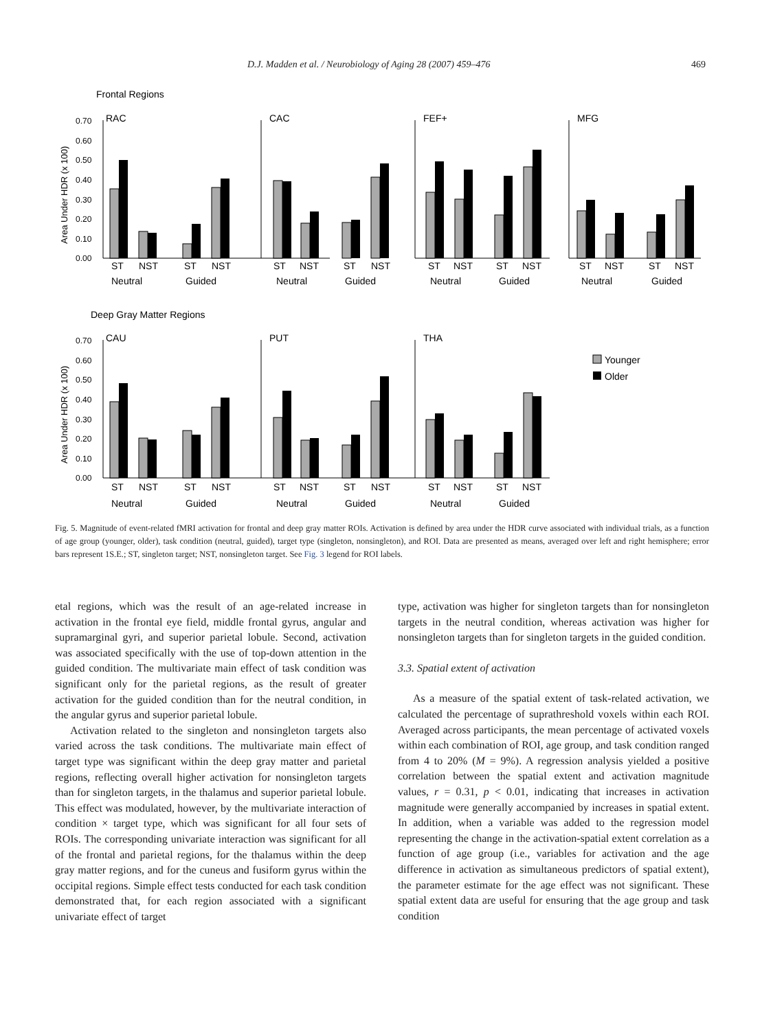D.J. Madden et al. / Neurobiology of Aging 28 (2007) 459–476 469
Frontal Regions
Deep Gray Matter Regions
Area Under HDR (x 100)
Area Under HDR (x 100)
0.70
0.60
0.50
0.40
0.30
0.20
0.10
0.00
0.70
0.60
0.50
0.40
0.30
0.20
0.10
0.00
RAC
CAC
FEF+
MFG
CAU
PUT
THA
ST
NST
ST
NST
ST
NST
ST
NST
ST
NST
ST
NST
ST
NST
ST
NST
Neutral
Guided
Neutral
Guided
Neutral
Guided
Neutral
Guided
ST
NST
ST
NST
ST
NST
ST
NST
ST
NST
ST
NST
Neutral
Guided
Neutral
Guided
Neutral
Guided
Younger
Older
Fig. 5. Magnitude of event-related fMRI activation for frontal and deep gray matter ROIs. Activation is defined by area under the HDR curve associated with individual trials, as a function of age group (younger, older), task condition (neutral, guided), target type (singleton, nonsingleton), and ROI. Data are presented as means, averaged over left and right hemisphere; error bars represent 1S.E.; ST, singleton target; NST, nonsingleton target. See Fig. 3 legend for ROI labels.
etal regions, which was the result of an age-related increase in activation in the frontal eye field, middle frontal gyrus, angular and supramarginal gyri, and superior parietal lobule. Second, activation was associated specifically with the use of top-down attention in the guided condition. The multivariate main effect of task condition was significant only for the parietal regions, as the result of greater activation for the guided condition than for the neutral condition, in the angular gyrus and superior parietal lobule.
Activation related to the singleton and nonsingleton targets also varied across the task conditions. The multivariate main effect of target type was significant within the deep gray matter and parietal regions, reflecting overall higher activation for nonsingleton targets than for singleton targets, in the thalamus and superior parietal lobule. This effect was modulated, however, by the multivariate interaction of condition × target type, which was significant for all four sets of ROIs. The corresponding univariate interaction was significant for all of the frontal and parietal regions, for the thalamus within the deep gray matter regions, and for the cuneus and fusiform gyrus within the occipital regions. Simple effect tests conducted for each task condition demonstrated that, for each region associated with a significant univariate effect of target
type, activation was higher for singleton targets than for nonsingleton targets in the neutral condition, whereas activation was higher for nonsingleton targets than for singleton targets in the guided condition.
3.3. Spatial extent of activation
As a measure of the spatial extent of task-related activation, we calculated the percentage of suprathreshold voxels within each ROI. Averaged across participants, the mean percentage of activated voxels within each combination of ROI, age group, and task condition ranged from 4 to 20% (M = 9%). A regression analysis yielded a positive correlation between the spatial extent and activation magnitude values, r = 0.31, p < 0.01, indicating that increases in activation magnitude were generally accompanied by increases in spatial extent. In addition, when a variable was added to the regression model representing the change in the activation-spatial extent correlation as a function of age group (i.e., variables for activation and the age difference in activation as simultaneous predictors of spatial extent), the parameter estimate for the age effect was not significant. These spatial extent data are useful for ensuring that the age group and task condition